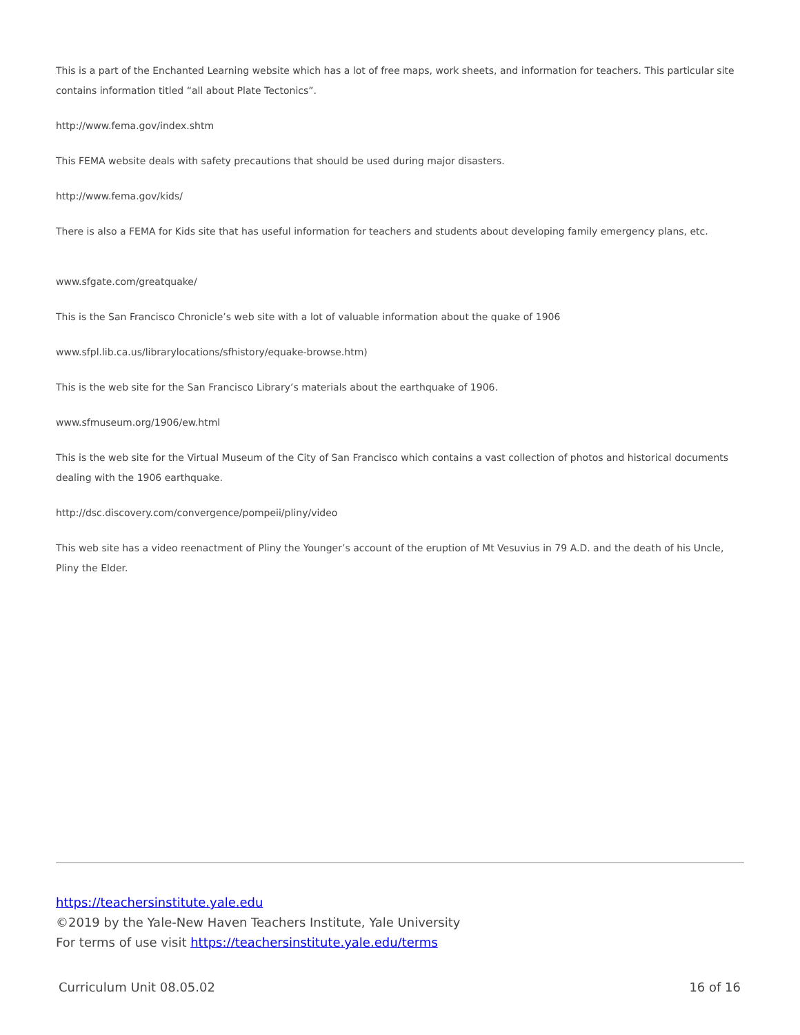This is a part of the Enchanted Learning website which has a lot of free maps, work sheets, and information for teachers. This particular site contains information titled “all about Plate Tectonics”.
http://www.fema.gov/index.shtm
This FEMA website deals with safety precautions that should be used during major disasters.
http://www.fema.gov/kids/
There is also a FEMA for Kids site that has useful information for teachers and students about developing family emergency plans, etc.
www.sfgate.com/greatquake/
This is the San Francisco Chronicle’s web site with a lot of valuable information about the quake of 1906
www.sfpl.lib.ca.us/librarylocations/sfhistory/equake-browse.htm)
This is the web site for the San Francisco Library’s materials about the earthquake of 1906.
www.sfmuseum.org/1906/ew.html
This is the web site for the Virtual Museum of the City of San Francisco which contains a vast collection of photos and historical documents dealing with the 1906 earthquake.
http://dsc.discovery.com/convergence/pompeii/pliny/video
This web site has a video reenactment of Pliny the Younger’s account of the eruption of Mt Vesuvius in 79 A.D. and the death of his Uncle, Pliny the Elder.
https://teachersinstitute.yale.edu
©2019 by the Yale-New Haven Teachers Institute, Yale University
For terms of use visit https://teachersinstitute.yale.edu/terms
Curriculum Unit 08.05.02 16 of 16